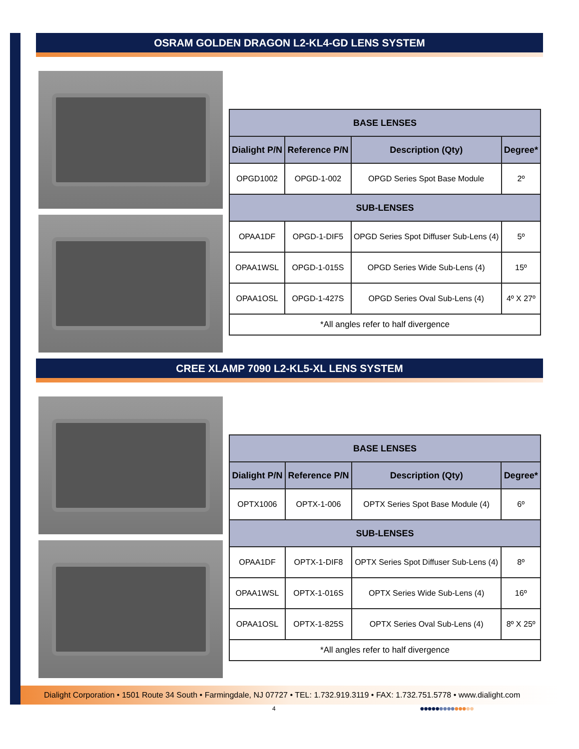OSRAM GOLDEN DRAGON L2-KL4-GD LENS SYSTEM
| BASE LENSES | | | |
| --- | --- | --- | --- |
| Dialight P/N | Reference P/N | Description (Qty) | Degree* |
| OPGD1002 | OPGD-1-002 | OPGD Series Spot Base Module | 2º |
| SUB-LENSES | | | |
| OPAA1DF | OPGD-1-DIF5 | OPGD Series Spot Diffuser Sub-Lens (4) | 5º |
| OPAA1WSL | OPGD-1-015S | OPGD Series Wide Sub-Lens (4) | 15º |
| OPAA1OSL | OPGD-1-427S | OPGD Series Oval Sub-Lens (4) | 4º X 27º |
| *All angles refer to half divergence | | | |
CREE XLAMP 7090 L2-KL5-XL LENS SYSTEM
| BASE LENSES | | | |
| --- | --- | --- | --- |
| Dialight P/N | Reference P/N | Description (Qty) | Degree* |
| OPTX1006 | OPTX-1-006 | OPTX Series Spot Base Module (4) | 6º |
| SUB-LENSES | | | |
| OPAA1DF | OPTX-1-DIF8 | OPTX Series Spot Diffuser Sub-Lens (4) | 8º |
| OPAA1WSL | OPTX-1-016S | OPTX Series Wide Sub-Lens (4) | 16º |
| OPAA1OSL | OPTX-1-825S | OPTX Series Oval Sub-Lens (4) | 8º X 25º |
| *All angles refer to half divergence | | | |
Dialight Corporation • 1501 Route 34 South • Farmingdale, NJ 07727 • TEL: 1.732.919.3119 • FAX: 1.732.751.5778 • www.dialight.com
4 ●●●●●●●●●●●●●●